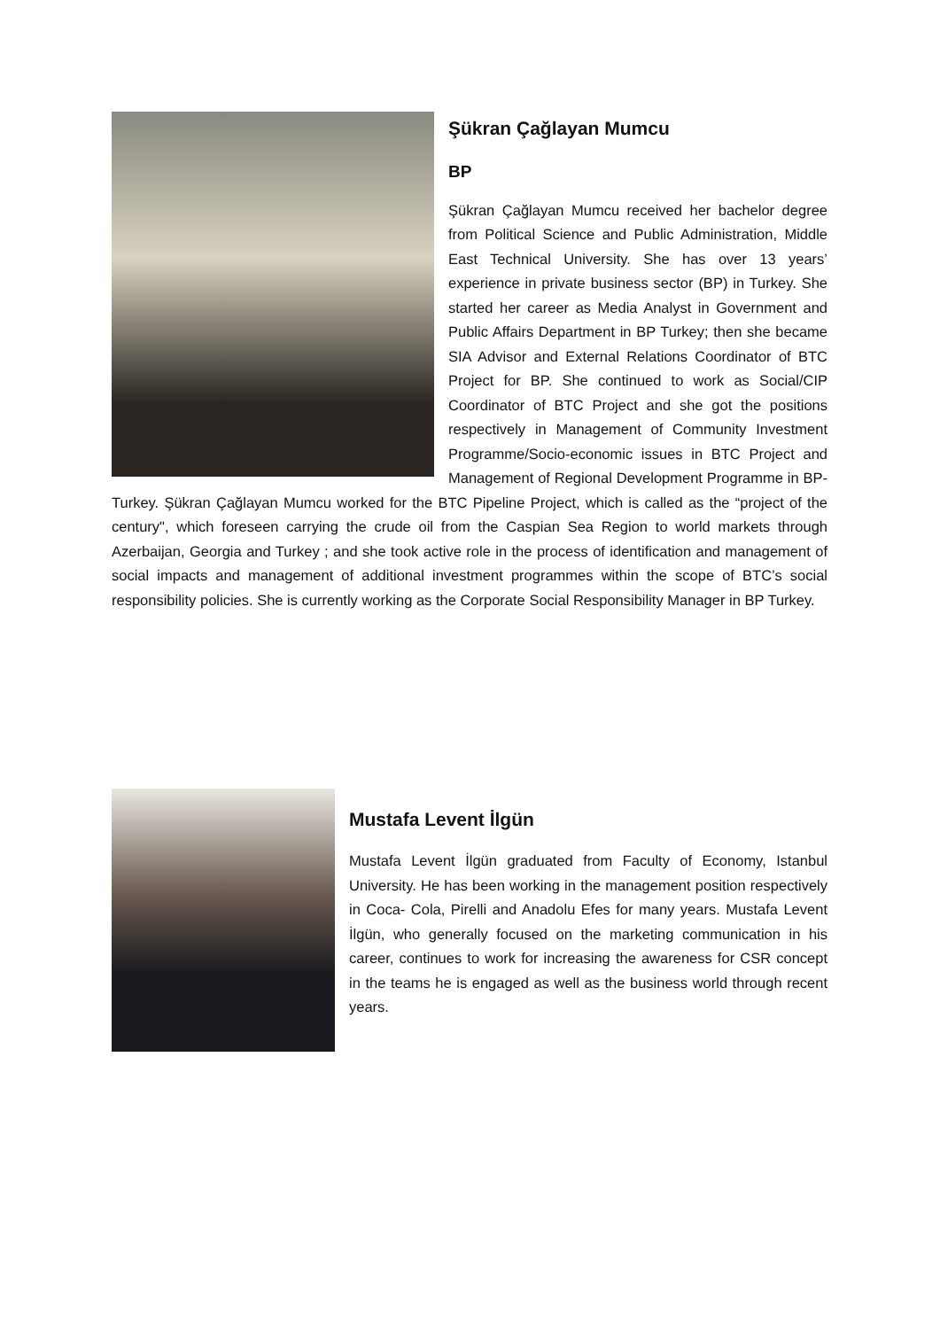Şükran Çağlayan Mumcu
BP
Şükran Çağlayan Mumcu received her bachelor degree from Political Science and Public Administration, Middle East Technical University. She has over 13 years’ experience in private business sector (BP) in Turkey. She started her career as Media Analyst in Government and Public Affairs Department in BP Turkey; then she became SIA Advisor and External Relations Coordinator of BTC Project for BP. She continued to work as Social/CIP Coordinator of BTC Project and she got the positions respectively in Management of Community Investment Programme/Socio-economic issues in BTC Project and Management of Regional Development Programme in BP-Turkey. Şükran Çağlayan Mumcu worked for the BTC Pipeline Project, which is called as the “project of the century", which foreseen carrying the crude oil from the Caspian Sea Region to world markets through Azerbaijan, Georgia and Turkey ; and she took active role in the process of identification and management of social impacts and management of additional investment programmes within the scope of BTC’s social responsibility policies. She is currently working as the Corporate Social Responsibility Manager in BP Turkey.
Mustafa Levent İlgün
Mustafa Levent İlgün graduated from Faculty of Economy, Istanbul University. He has been working in the management position respectively in Coca- Cola, Pirelli and Anadolu Efes for many years. Mustafa Levent İlgün, who generally focused on the marketing communication in his career, continues to work for increasing the awareness for CSR concept in the teams he is engaged as well as the business world through recent years.